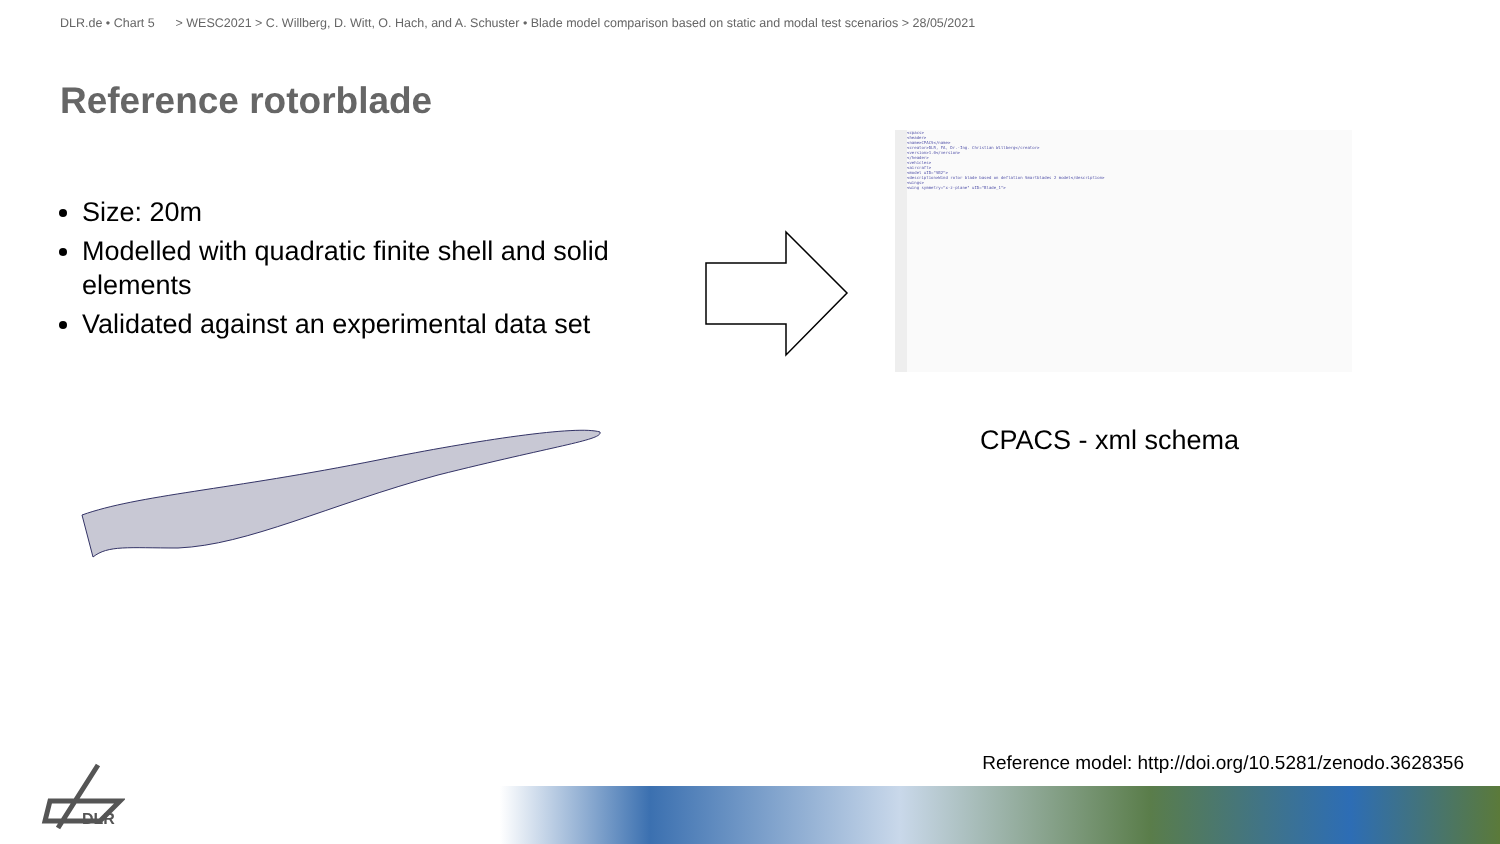DLR.de • Chart 5 > WESC2021 > C. Willberg, D. Witt, O. Hach, and A. Schuster • Blade model comparison based on static and modal test scenarios > 28/05/2021
Reference rotorblade
Size: 20m
Modelled with quadratic finite shell and solid elements
Validated against an experimental data set
<cpacs>
<header>
<name>CPACS</name>
<creator>DLR, FA, Dr.-Ing. Christian Willberg</creator>
<version>1.0</version>
</header>
<vehicles>
<aircraft>
<model uID="SB2">
<description>Wind rotor blade based on deflation Smartblades 2 model</description>
<wings>
<wing symmetry="x-z-plane" uID="Blade_1">
CPACS - xml schema
Reference model: http://doi.org/10.5281/zenodo.3628356
DLR